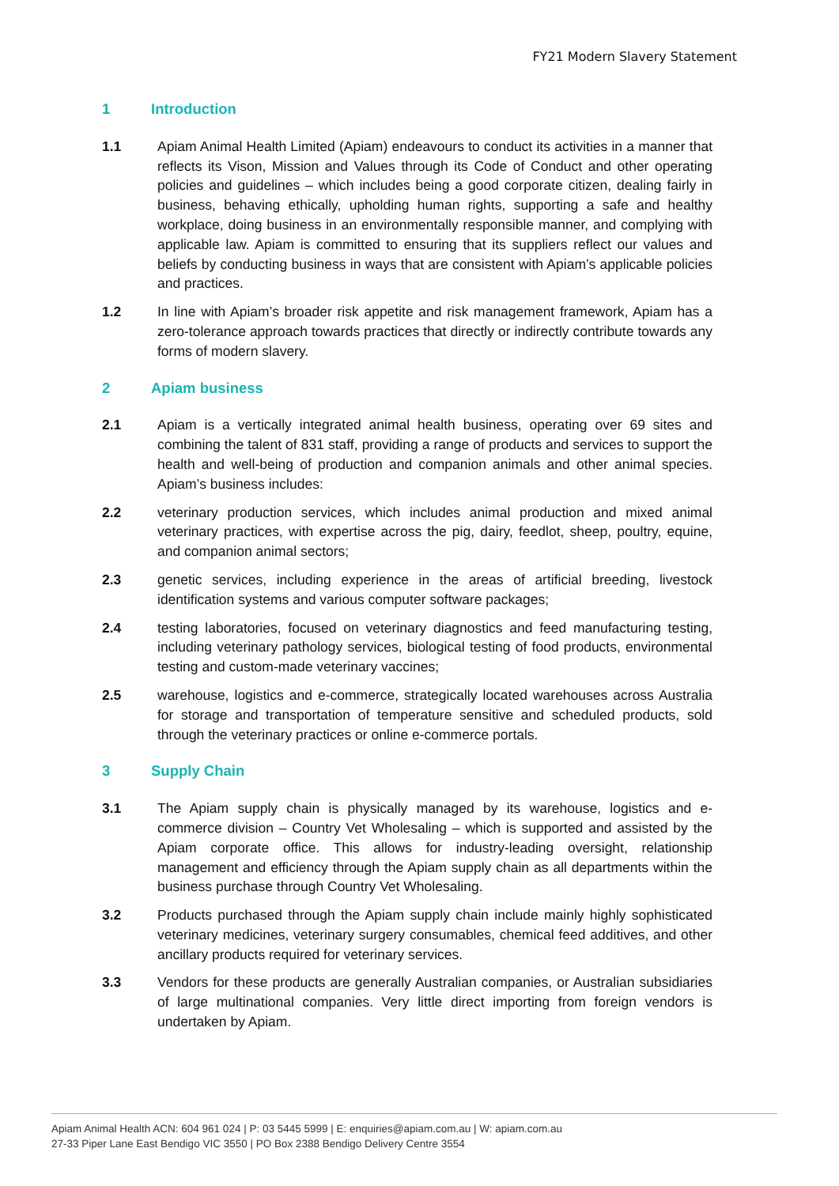FY21 Modern Slavery Statement
1 Introduction
1.1 Apiam Animal Health Limited (Apiam) endeavours to conduct its activities in a manner that reflects its Vison, Mission and Values through its Code of Conduct and other operating policies and guidelines – which includes being a good corporate citizen, dealing fairly in business, behaving ethically, upholding human rights, supporting a safe and healthy workplace, doing business in an environmentally responsible manner, and complying with applicable law. Apiam is committed to ensuring that its suppliers reflect our values and beliefs by conducting business in ways that are consistent with Apiam’s applicable policies and practices.
1.2 In line with Apiam’s broader risk appetite and risk management framework, Apiam has a zero-tolerance approach towards practices that directly or indirectly contribute towards any forms of modern slavery.
2 Apiam business
2.1 Apiam is a vertically integrated animal health business, operating over 69 sites and combining the talent of 831 staff, providing a range of products and services to support the health and well-being of production and companion animals and other animal species. Apiam’s business includes:
2.2 veterinary production services, which includes animal production and mixed animal veterinary practices, with expertise across the pig, dairy, feedlot, sheep, poultry, equine, and companion animal sectors;
2.3 genetic services, including experience in the areas of artificial breeding, livestock identification systems and various computer software packages;
2.4 testing laboratories, focused on veterinary diagnostics and feed manufacturing testing, including veterinary pathology services, biological testing of food products, environmental testing and custom-made veterinary vaccines;
2.5 warehouse, logistics and e-commerce, strategically located warehouses across Australia for storage and transportation of temperature sensitive and scheduled products, sold through the veterinary practices or online e-commerce portals.
3 Supply Chain
3.1 The Apiam supply chain is physically managed by its warehouse, logistics and e-commerce division – Country Vet Wholesaling – which is supported and assisted by the Apiam corporate office. This allows for industry-leading oversight, relationship management and efficiency through the Apiam supply chain as all departments within the business purchase through Country Vet Wholesaling.
3.2 Products purchased through the Apiam supply chain include mainly highly sophisticated veterinary medicines, veterinary surgery consumables, chemical feed additives, and other ancillary products required for veterinary services.
3.3 Vendors for these products are generally Australian companies, or Australian subsidiaries of large multinational companies. Very little direct importing from foreign vendors is undertaken by Apiam.
Apiam Animal Health ACN: 604 961 024 | P: 03 5445 5999 | E: enquiries@apiam.com.au | W: apiam.com.au
27-33 Piper Lane East Bendigo VIC 3550 | PO Box 2388 Bendigo Delivery Centre 3554